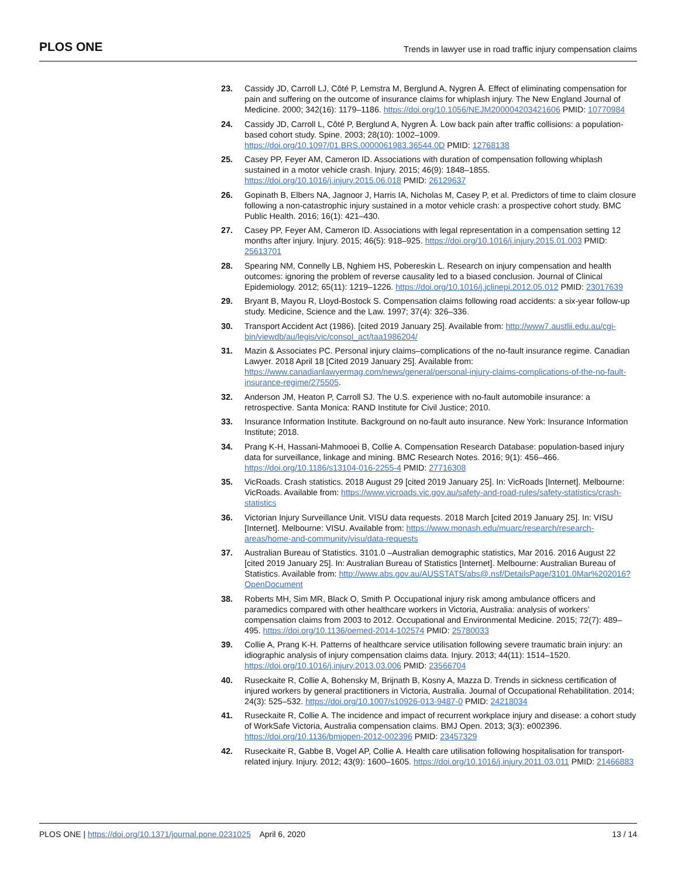PLOS ONE Trends in lawyer use in road traffic injury compensation claims
23. Cassidy JD, Carroll LJ, Côté P, Lemstra M, Berglund A, Nygren Å. Effect of eliminating compensation for pain and suffering on the outcome of insurance claims for whiplash injury. The New England Journal of Medicine. 2000; 342(16): 1179–1186. https://doi.org/10.1056/NEJM200004203421606 PMID: 10770984
24. Cassidy JD, Carroll L, Côté P, Berglund A, Nygren Å. Low back pain after traffic collisions: a population-based cohort study. Spine. 2003; 28(10): 1002–1009. https://doi.org/10.1097/01.BRS.0000061983.36544.0D PMID: 12768138
25. Casey PP, Feyer AM, Cameron ID. Associations with duration of compensation following whiplash sustained in a motor vehicle crash. Injury. 2015; 46(9): 1848–1855. https://doi.org/10.1016/j.injury.2015.06.018 PMID: 26129637
26. Gopinath B, Elbers NA, Jagnoor J, Harris IA, Nicholas M, Casey P, et al. Predictors of time to claim closure following a non-catastrophic injury sustained in a motor vehicle crash: a prospective cohort study. BMC Public Health. 2016; 16(1): 421–430.
27. Casey PP, Feyer AM, Cameron ID. Associations with legal representation in a compensation setting 12 months after injury. Injury. 2015; 46(5): 918–925. https://doi.org/10.1016/j.injury.2015.01.003 PMID: 25613701
28. Spearing NM, Connelly LB, Nghiem HS, Pobereskin L. Research on injury compensation and health outcomes: ignoring the problem of reverse causality led to a biased conclusion. Journal of Clinical Epidemiology. 2012; 65(11): 1219–1226. https://doi.org/10.1016/j.jclinepi.2012.05.012 PMID: 23017639
29. Bryant B, Mayou R, Lloyd-Bostock S. Compensation claims following road accidents: a six-year follow-up study. Medicine, Science and the Law. 1997; 37(4): 326–336.
30. Transport Accident Act (1986). [cited 2019 January 25]. Available from: http://www7.austlii.edu.au/cgi-bin/viewdb/au/legis/vic/consol_act/taa1986204/
31. Mazin & Associates PC. Personal injury claims–complications of the no-fault insurance regime. Canadian Lawyer. 2018 April 18 [Cited 2019 January 25]. Available from: https://www.canadianlawyermag.com/news/general/personal-injury-claims-complications-of-the-no-fault-insurance-regime/275505.
32. Anderson JM, Heaton P, Carroll SJ. The U.S. experience with no-fault automobile insurance: a retrospective. Santa Monica: RAND Institute for Civil Justice; 2010.
33. Insurance Information Institute. Background on no-fault auto insurance. New York: Insurance Information Institute; 2018.
34. Prang K-H, Hassani-Mahmooei B, Collie A. Compensation Research Database: population-based injury data for surveillance, linkage and mining. BMC Research Notes. 2016; 9(1): 456–466. https://doi.org/10.1186/s13104-016-2255-4 PMID: 27716308
35. VicRoads. Crash statistics. 2018 August 29 [cited 2019 January 25]. In: VicRoads [Internet]. Melbourne: VicRoads. Available from: https://www.vicroads.vic.gov.au/safety-and-road-rules/safety-statistics/crash-statistics
36. Victorian Injury Surveillance Unit. VISU data requests. 2018 March [cited 2019 January 25]. In: VISU [Internet]. Melbourne: VISU. Available from: https://www.monash.edu/muarc/research/research-areas/home-and-community/visu/data-requests
37. Australian Bureau of Statistics. 3101.0 –Australian demographic statistics, Mar 2016. 2016 August 22 [cited 2019 January 25]. In: Australian Bureau of Statistics [Internet]. Melbourne: Australian Bureau of Statistics. Available from: http://www.abs.gov.au/AUSSTATS/abs@.nsf/DetailsPage/3101.0Mar%202016?OpenDocument
38. Roberts MH, Sim MR, Black O, Smith P. Occupational injury risk among ambulance officers and paramedics compared with other healthcare workers in Victoria, Australia: analysis of workers’ compensation claims from 2003 to 2012. Occupational and Environmental Medicine. 2015; 72(7): 489–495. https://doi.org/10.1136/oemed-2014-102574 PMID: 25780033
39. Collie A, Prang K-H. Patterns of healthcare service utilisation following severe traumatic brain injury: an idiographic analysis of injury compensation claims data. Injury. 2013; 44(11): 1514–1520. https://doi.org/10.1016/j.injury.2013.03.006 PMID: 23566704
40. Ruseckaite R, Collie A, Bohensky M, Brijnath B, Kosny A, Mazza D. Trends in sickness certification of injured workers by general practitioners in Victoria, Australia. Journal of Occupational Rehabilitation. 2014; 24(3): 525–532. https://doi.org/10.1007/s10926-013-9487-0 PMID: 24218034
41. Ruseckaite R, Collie A. The incidence and impact of recurrent workplace injury and disease: a cohort study of WorkSafe Victoria, Australia compensation claims. BMJ Open. 2013; 3(3): e002396. https://doi.org/10.1136/bmjopen-2012-002396 PMID: 23457329
42. Ruseckaite R, Gabbe B, Vogel AP, Collie A. Health care utilisation following hospitalisation for transport-related injury. Injury. 2012; 43(9): 1600–1605. https://doi.org/10.1016/j.injury.2011.03.011 PMID: 21466883
PLOS ONE | https://doi.org/10.1371/journal.pone.0231025 April 6, 2020 13 / 14